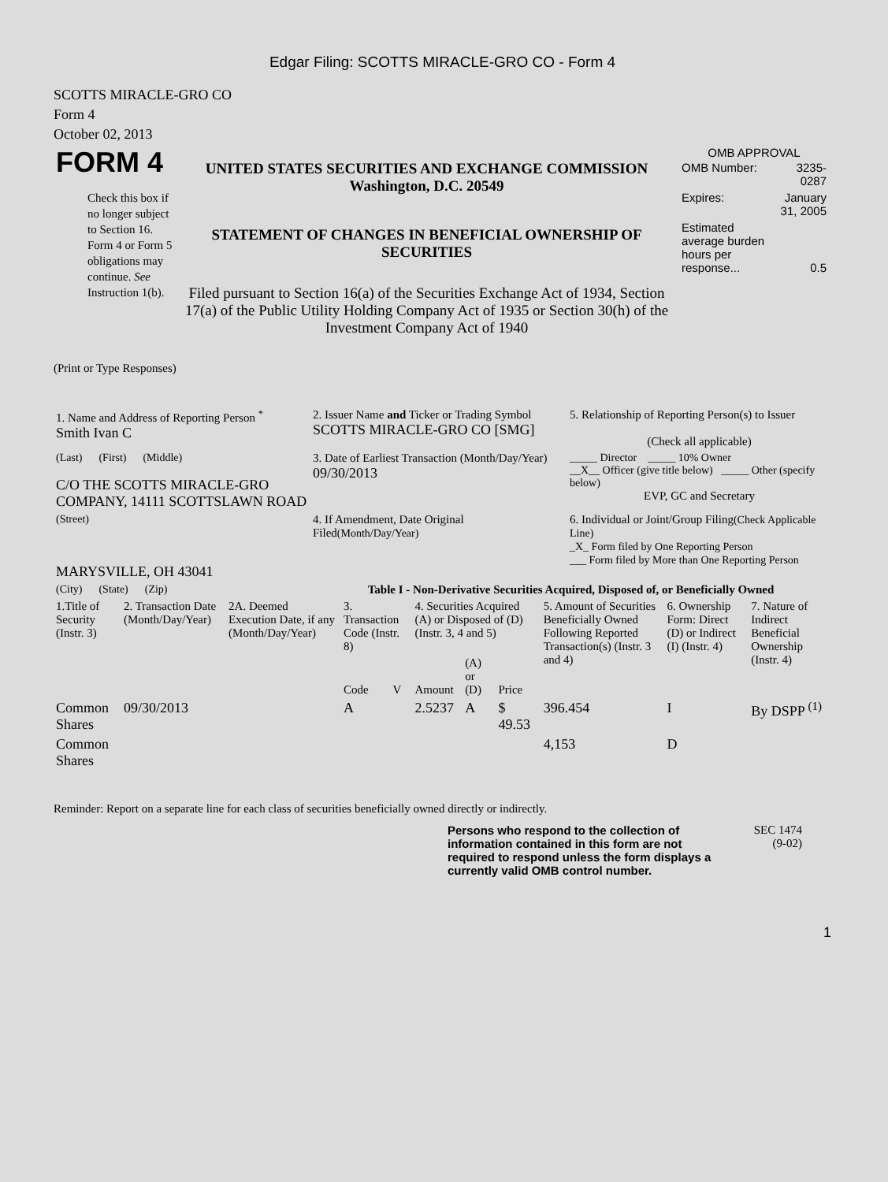Edgar Filing: SCOTTS MIRACLE-GRO CO - Form 4
SCOTTS MIRACLE-GRO CO
Form 4
October 02, 2013
| FORM 4 Check this box if no longer subject to Section 16. Form 4 or Form 5 obligations may continue. See Instruction 1(b). | UNITED STATES SECURITIES AND EXCHANGE COMMISSION Washington, D.C. 20549 STATEMENT OF CHANGES IN BENEFICIAL OWNERSHIP OF SECURITIES Filed pursuant to Section 16(a) of the Securities Exchange Act of 1934, Section 17(a) of the Public Utility Holding Company Act of 1935 or Section 30(h) of the Investment Company Act of 1940 | OMB APPROVAL / OMB Number: / 3235-0287 / / Expires: / January 31, 2005 / / Estimated average burden hours per response... / 0.5 / |
(Print or Type Responses)
| 1. Name and Address of Reporting Person <sup>*</sup> Smith Ivan C | 2. Issuer Name and Ticker or Trading Symbol SCOTTS MIRACLE-GRO CO [SMG] | 5. Relationship of Reporting Person(s) to Issuer (Check all applicable) |
| (Last) (First) (Middle) C/O THE SCOTTS MIRACLE-GRO COMPANY, 14111 SCOTTSLAWN ROAD | 3. Date of Earliest Transaction (Month/Day/Year) 09/30/2013 | _____ Director _____ 10% Owner __X__ Officer (give title below) _____ Other (specify below) EVP, GC and Secretary |
| (Street) MARYSVILLE, OH 43041 | 4. If Amendment, Date Original Filed (Month/Day/Year) | 6. Individual or Joint/Group Filing (Check Applicable Line) _X_ Form filed by One Reporting Person ___ Form filed by More than One Reporting Person |
| (City) (State) (Zip) | Table I - Non-Derivative Securities Acquired, Disposed of, or Beneficially Owned | |
| 1.Title of Security (Instr. 3) | 2. Transaction Date (Month/Day/Year) | 2A. Deemed Execution Date, if any (Month/Day/Year) | 3. Transaction Code (Instr. 8) | | 4. Securities Acquired (A) or Disposed of (D) (Instr. 3, 4 and 5) | | | 5. Amount of Securities Beneficially Owned Following Reported Transaction(s) (Instr. 3 and 4) | 6. Ownership Form: Direct (D) or Indirect (I) (Instr. 4) | 7. Nature of Indirect Beneficial Ownership (Instr. 4) |
| --- | --- | --- | --- | --- | --- | --- | --- | --- | --- | --- |
| | | | Code | V | Amount | (A) or (D) | Price | | | |
| Common Shares | 09/30/2013 | | A | | 2.5237 | A | $ 49.53 | 396.454 | I | By DSPP <sup>(1)</sup> |
| Common Shares | | | | | | | | 4,153 | D | |
Reminder: Report on a separate line for each class of securities beneficially owned directly or indirectly.
Persons who respond to the collection of information contained in this form are not required to respond unless the form displays a currently valid OMB control number.
SEC 1474
(9-02)
1